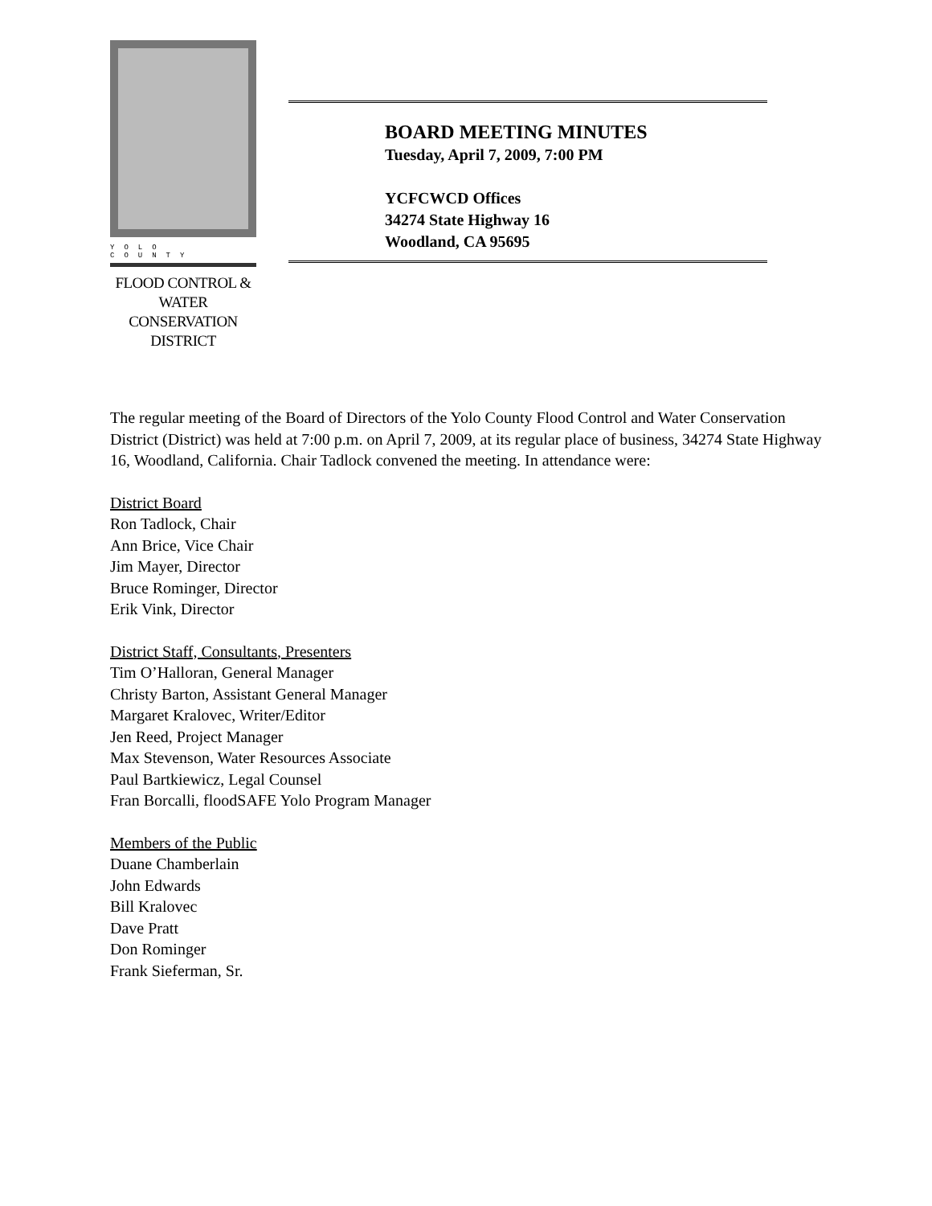YOLO COUNTY
FLOOD CONTROL &
WATER CONSERVATION
DISTRICT
BOARD MEETING MINUTES
Tuesday, April 7, 2009, 7:00 PM
YCFCWCD Offices
34274 State Highway 16
Woodland, CA 95695
The regular meeting of the Board of Directors of the Yolo County Flood Control and Water Conservation District (District) was held at 7:00 p.m. on April 7, 2009, at its regular place of business, 34274 State Highway 16, Woodland, California. Chair Tadlock convened the meeting. In attendance were:
District Board
Ron Tadlock, Chair
Ann Brice, Vice Chair
Jim Mayer, Director
Bruce Rominger, Director
Erik Vink, Director
District Staff, Consultants, Presenters
Tim O’Halloran, General Manager
Christy Barton, Assistant General Manager
Margaret Kralovec, Writer/Editor
Jen Reed, Project Manager
Max Stevenson, Water Resources Associate
Paul Bartkiewicz, Legal Counsel
Fran Borcalli, floodSAFE Yolo Program Manager
Members of the Public
Duane Chamberlain
John Edwards
Bill Kralovec
Dave Pratt
Don Rominger
Frank Sieferman, Sr.